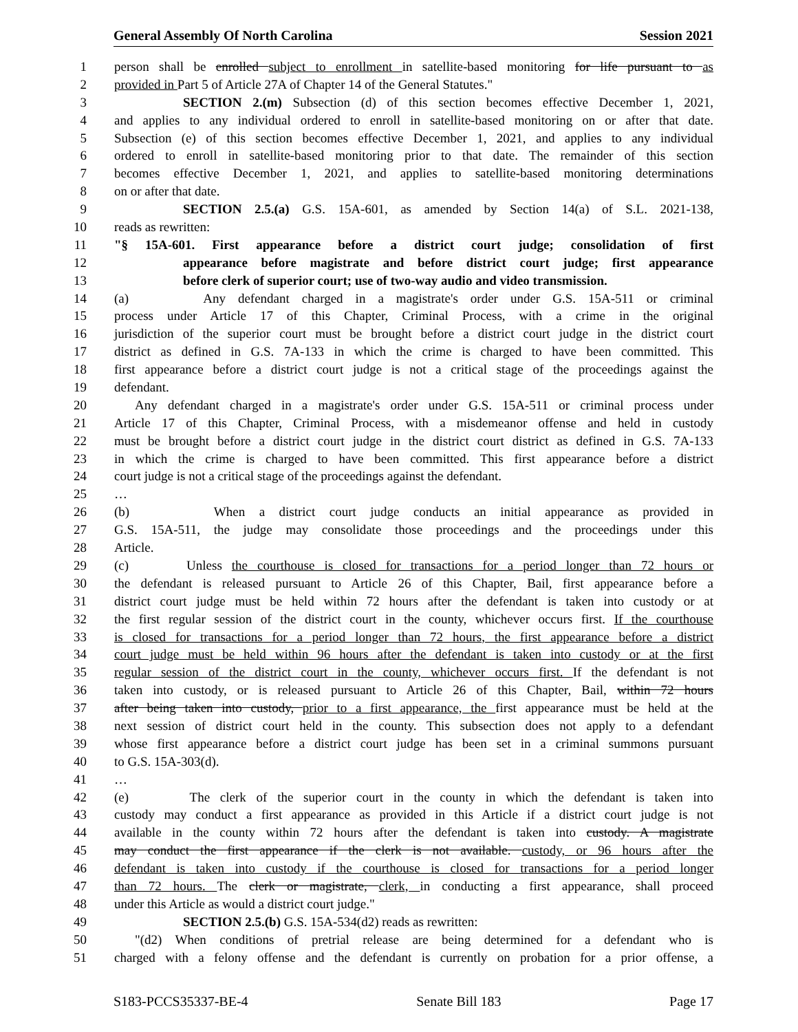General Assembly Of North Carolina Session 2021
1 person shall be enrolled subject to enrollment in satellite-based monitoring for life pursuant to as
2 provided in Part 5 of Article 27A of Chapter 14 of the General Statutes."
3 SECTION 2.(m) Subsection (d) of this section becomes effective December 1, 2021,
4 and applies to any individual ordered to enroll in satellite-based monitoring on or after that date.
5 Subsection (e) of this section becomes effective December 1, 2021, and applies to any individual
6 ordered to enroll in satellite-based monitoring prior to that date. The remainder of this section
7 becomes effective December 1, 2021, and applies to satellite-based monitoring determinations
8 on or after that date.
9 SECTION 2.5.(a) G.S. 15A-601, as amended by Section 14(a) of S.L. 2021-138,
10 reads as rewritten:
11 "§ 15A-601. First appearance before a district court judge; consolidation of first
12 appearance before magistrate and before district court judge; first appearance
13 before clerk of superior court; use of two-way audio and video transmission.
14 (a) Any defendant charged in a magistrate's order under G.S. 15A-511 or criminal
15 process under Article 17 of this Chapter, Criminal Process, with a crime in the original
16 jurisdiction of the superior court must be brought before a district court judge in the district court
17 district as defined in G.S. 7A-133 in which the crime is charged to have been committed. This
18 first appearance before a district court judge is not a critical stage of the proceedings against the
19 defendant.
20 Any defendant charged in a magistrate's order under G.S. 15A-511 or criminal process under
21 Article 17 of this Chapter, Criminal Process, with a misdemeanor offense and held in custody
22 must be brought before a district court judge in the district court district as defined in G.S. 7A-133
23 in which the crime is charged to have been committed. This first appearance before a district
24 court judge is not a critical stage of the proceedings against the defendant.
25 …
26 (b) When a district court judge conducts an initial appearance as provided in
27 G.S. 15A-511, the judge may consolidate those proceedings and the proceedings under this
28 Article.
29 (c) Unless the courthouse is closed for transactions for a period longer than 72 hours or
30 the defendant is released pursuant to Article 26 of this Chapter, Bail, first appearance before a
31 district court judge must be held within 72 hours after the defendant is taken into custody or at
32 the first regular session of the district court in the county, whichever occurs first. If the courthouse
33 is closed for transactions for a period longer than 72 hours, the first appearance before a district
34 court judge must be held within 96 hours after the defendant is taken into custody or at the first
35 regular session of the district court in the county, whichever occurs first. If the defendant is not
36 taken into custody, or is released pursuant to Article 26 of this Chapter, Bail, within 72 hours
37 after being taken into custody, prior to a first appearance, the first appearance must be held at the
38 next session of district court held in the county. This subsection does not apply to a defendant
39 whose first appearance before a district court judge has been set in a criminal summons pursuant
40 to G.S. 15A-303(d).
41 …
42 (e) The clerk of the superior court in the county in which the defendant is taken into
43 custody may conduct a first appearance as provided in this Article if a district court judge is not
44 available in the county within 72 hours after the defendant is taken into custody. A magistrate
45 may conduct the first appearance if the clerk is not available. custody, or 96 hours after the
46 defendant is taken into custody if the courthouse is closed for transactions for a period longer
47 than 72 hours. The clerk or magistrate, clerk, in conducting a first appearance, shall proceed
48 under this Article as would a district court judge."
49 SECTION 2.5.(b) G.S. 15A-534(d2) reads as rewritten:
50 "(d2) When conditions of pretrial release are being determined for a defendant who is
51 charged with a felony offense and the defendant is currently on probation for a prior offense, a
S183-PCCS35337-BE-4 Senate Bill 183 Page 17